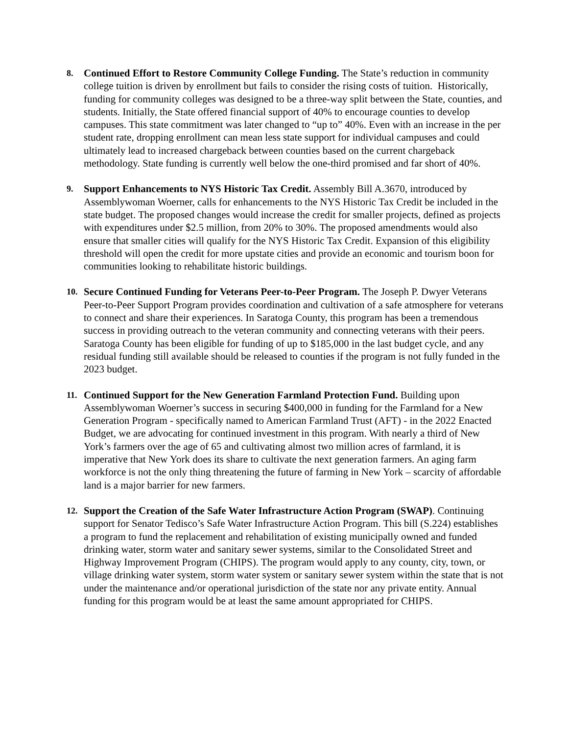8.
Continued Effort to Restore Community College Funding. The State’s reduction in community college tuition is driven by enrollment but fails to consider the rising costs of tuition. Historically, funding for community colleges was designed to be a three-way split between the State, counties, and students. Initially, the State offered financial support of 40% to encourage counties to develop campuses. This state commitment was later changed to “up to” 40%. Even with an increase in the per student rate, dropping enrollment can mean less state support for individual campuses and could ultimately lead to increased chargeback between counties based on the current chargeback methodology. State funding is currently well below the one-third promised and far short of 40%.
9.
Support Enhancements to NYS Historic Tax Credit. Assembly Bill A.3670, introduced by Assemblywoman Woerner, calls for enhancements to the NYS Historic Tax Credit be included in the state budget. The proposed changes would increase the credit for smaller projects, defined as projects with expenditures under $2.5 million, from 20% to 30%. The proposed amendments would also ensure that smaller cities will qualify for the NYS Historic Tax Credit. Expansion of this eligibility threshold will open the credit for more upstate cities and provide an economic and tourism boon for communities looking to rehabilitate historic buildings.
10.
Secure Continued Funding for Veterans Peer-to-Peer Program. The Joseph P. Dwyer Veterans Peer-to-Peer Support Program provides coordination and cultivation of a safe atmosphere for veterans to connect and share their experiences. In Saratoga County, this program has been a tremendous success in providing outreach to the veteran community and connecting veterans with their peers. Saratoga County has been eligible for funding of up to $185,000 in the last budget cycle, and any residual funding still available should be released to counties if the program is not fully funded in the 2023 budget.
11.
Continued Support for the New Generation Farmland Protection Fund. Building upon Assemblywoman Woerner’s success in securing $400,000 in funding for the Farmland for a New Generation Program - specifically named to American Farmland Trust (AFT) - in the 2022 Enacted Budget, we are advocating for continued investment in this program. With nearly a third of New York’s farmers over the age of 65 and cultivating almost two million acres of farmland, it is imperative that New York does its share to cultivate the next generation farmers. An aging farm workforce is not the only thing threatening the future of farming in New York – scarcity of affordable land is a major barrier for new farmers.
12.
Support the Creation of the Safe Water Infrastructure Action Program (SWAP). Continuing support for Senator Tedisco’s Safe Water Infrastructure Action Program. This bill (S.224) establishes a program to fund the replacement and rehabilitation of existing municipally owned and funded drinking water, storm water and sanitary sewer systems, similar to the Consolidated Street and Highway Improvement Program (CHIPS). The program would apply to any county, city, town, or village drinking water system, storm water system or sanitary sewer system within the state that is not under the maintenance and/or operational jurisdiction of the state nor any private entity. Annual funding for this program would be at least the same amount appropriated for CHIPS.